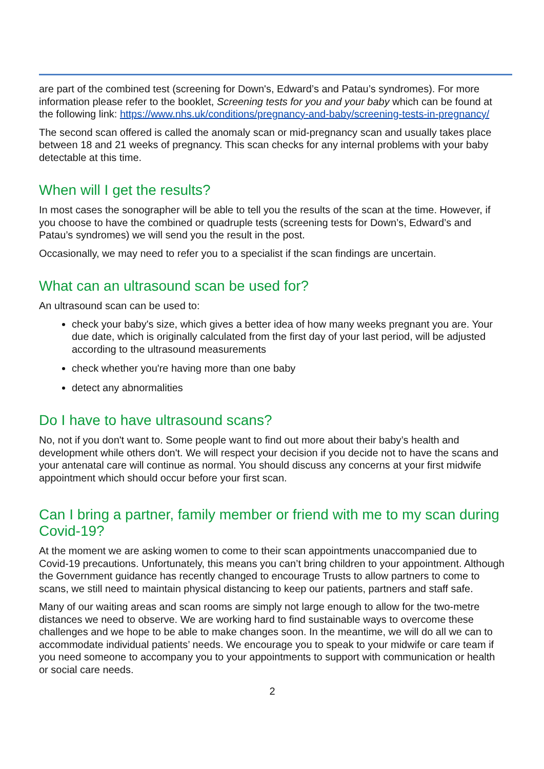are part of the combined test (screening for Down's, Edward’s and Patau’s syndromes). For more information please refer to the booklet, Screening tests for you and your baby which can be found at the following link: https://www.nhs.uk/conditions/pregnancy-and-baby/screening-tests-in-pregnancy/
The second scan offered is called the anomaly scan or mid-pregnancy scan and usually takes place between 18 and 21 weeks of pregnancy. This scan checks for any internal problems with your baby detectable at this time.
When will I get the results?
In most cases the sonographer will be able to tell you the results of the scan at the time. However, if you choose to have the combined or quadruple tests (screening tests for Down’s, Edward’s and Patau’s syndromes) we will send you the result in the post.
Occasionally, we may need to refer you to a specialist if the scan findings are uncertain.
What can an ultrasound scan be used for?
An ultrasound scan can be used to:
check your baby's size, which gives a better idea of how many weeks pregnant you are. Your due date, which is originally calculated from the first day of your last period, will be adjusted according to the ultrasound measurements
check whether you're having more than one baby
detect any abnormalities
Do I have to have ultrasound scans?
No, not if you don't want to. Some people want to find out more about their baby’s health and development while others don't. We will respect your decision if you decide not to have the scans and your antenatal care will continue as normal. You should discuss any concerns at your first midwife appointment which should occur before your first scan.
Can I bring a partner, family member or friend with me to my scan during Covid-19?
At the moment we are asking women to come to their scan appointments unaccompanied due to Covid-19 precautions. Unfortunately, this means you can’t bring children to your appointment. Although the Government guidance has recently changed to encourage Trusts to allow partners to come to scans, we still need to maintain physical distancing to keep our patients, partners and staff safe.
Many of our waiting areas and scan rooms are simply not large enough to allow for the two-metre distances we need to observe. We are working hard to find sustainable ways to overcome these challenges and we hope to be able to make changes soon. In the meantime, we will do all we can to accommodate individual patients’ needs. We encourage you to speak to your midwife or care team if you need someone to accompany you to your appointments to support with communication or health or social care needs.
2